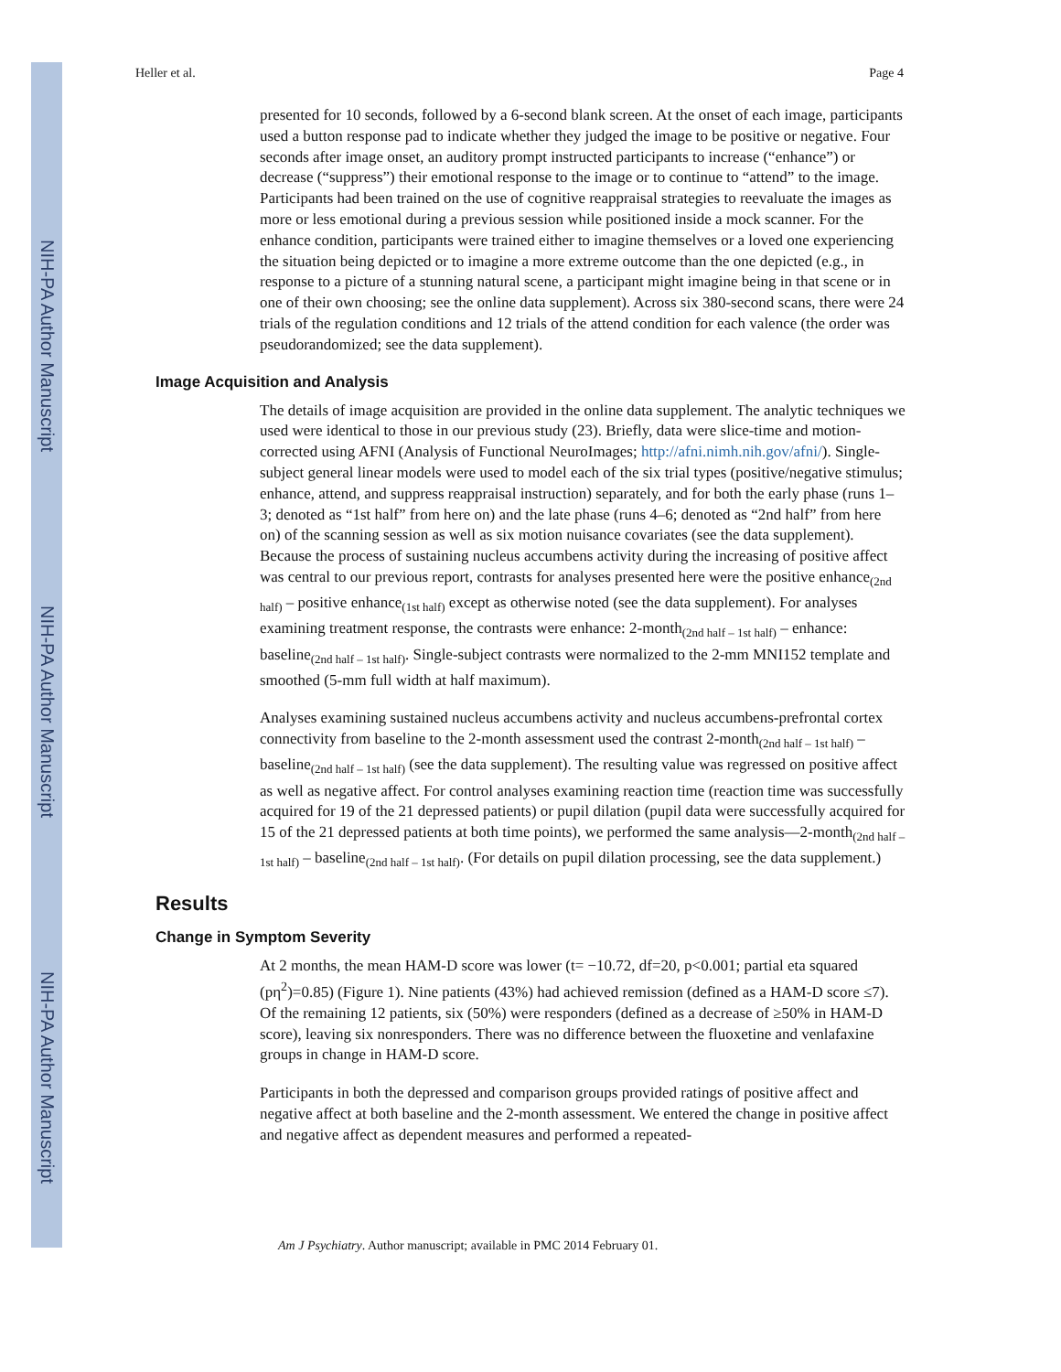NIH-PA Author Manuscript
NIH-PA Author Manuscript
NIH-PA Author Manuscript
Heller et al. Page 4
presented for 10 seconds, followed by a 6-second blank screen. At the onset of each image, participants used a button response pad to indicate whether they judged the image to be positive or negative. Four seconds after image onset, an auditory prompt instructed participants to increase (“enhance”) or decrease (“suppress”) their emotional response to the image or to continue to “attend” to the image. Participants had been trained on the use of cognitive reappraisal strategies to reevaluate the images as more or less emotional during a previous session while positioned inside a mock scanner. For the enhance condition, participants were trained either to imagine themselves or a loved one experiencing the situation being depicted or to imagine a more extreme outcome than the one depicted (e.g., in response to a picture of a stunning natural scene, a participant might imagine being in that scene or in one of their own choosing; see the online data supplement). Across six 380-second scans, there were 24 trials of the regulation conditions and 12 trials of the attend condition for each valence (the order was pseudorandomized; see the data supplement).
Image Acquisition and Analysis
The details of image acquisition are provided in the online data supplement. The analytic techniques we used were identical to those in our previous study (23). Briefly, data were slice-time and motion-corrected using AFNI (Analysis of Functional NeuroImages; http://afni.nimh.nih.gov/afni/). Single-subject general linear models were used to model each of the six trial types (positive/negative stimulus; enhance, attend, and suppress reappraisal instruction) separately, and for both the early phase (runs 1–3; denoted as “1st half” from here on) and the late phase (runs 4–6; denoted as “2nd half” from here on) of the scanning session as well as six motion nuisance covariates (see the data supplement). Because the process of sustaining nucleus accumbens activity during the increasing of positive affect was central to our previous report, contrasts for analyses presented here were the positive enhance<sub>(2nd half)</sub> – positive enhance<sub>(1st half)</sub> except as otherwise noted (see the data supplement). For analyses examining treatment response, the contrasts were enhance: 2-month<sub>(2nd half – 1st half)</sub> – enhance: baseline<sub>(2nd half – 1st half)</sub>. Single-subject contrasts were normalized to the 2-mm MNI152 template and smoothed (5-mm full width at half maximum).
Analyses examining sustained nucleus accumbens activity and nucleus accumbens-prefrontal cortex connectivity from baseline to the 2-month assessment used the contrast 2-month<sub>(2nd half – 1st half)</sub> – baseline<sub>(2nd half – 1st half)</sub> (see the data supplement). The resulting value was regressed on positive affect as well as negative affect. For control analyses examining reaction time (reaction time was successfully acquired for 19 of the 21 depressed patients) or pupil dilation (pupil data were successfully acquired for 15 of the 21 depressed patients at both time points), we performed the same analysis—2-month<sub>(2nd half – 1st half)</sub> – baseline<sub>(2nd half – 1st half)</sub>. (For details on pupil dilation processing, see the data supplement.)
Results
Change in Symptom Severity
At 2 months, the mean HAM-D score was lower (t= −10.72, df=20, p<0.001; partial eta squared (pη<sup>2</sup>)=0.85) (Figure 1). Nine patients (43%) had achieved remission (defined as a HAM-D score ≤7). Of the remaining 12 patients, six (50%) were responders (defined as a decrease of ≥50% in HAM-D score), leaving six nonresponders. There was no difference between the fluoxetine and venlafaxine groups in change in HAM-D score.
Participants in both the depressed and comparison groups provided ratings of positive affect and negative affect at both baseline and the 2-month assessment. We entered the change in positive affect and negative affect as dependent measures and performed a repeated-
Am J Psychiatry. Author manuscript; available in PMC 2014 February 01.